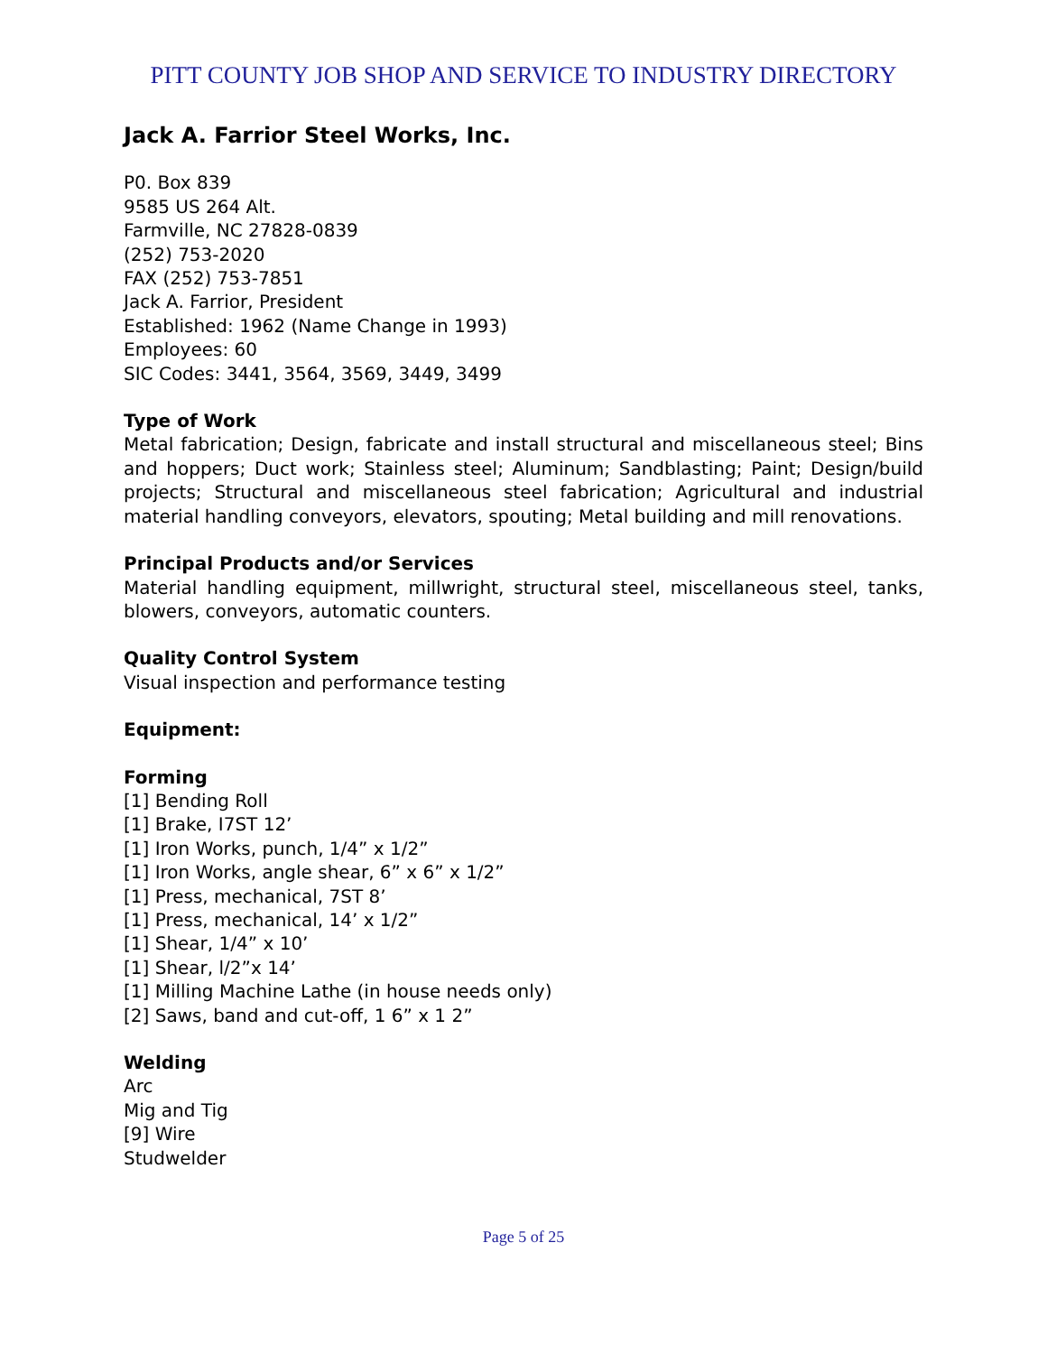PITT COUNTY JOB SHOP AND SERVICE TO INDUSTRY DIRECTORY
Jack A. Farrior Steel Works, Inc.
P0. Box 839
9585 US 264 Alt.
Farmville, NC 27828-0839
(252) 753-2020
FAX (252) 753-7851
Jack A. Farrior, President
Established: 1962 (Name Change in 1993)
Employees: 60
SIC Codes: 3441, 3564, 3569, 3449, 3499
Type of Work
Metal fabrication; Design, fabricate and install structural and miscellaneous steel; Bins and hoppers; Duct work; Stainless steel; Aluminum; Sandblasting; Paint; Design/build projects; Structural and miscellaneous steel fabrication; Agricultural and industrial material handling conveyors, elevators, spouting; Metal building and mill renovations.
Principal Products and/or Services
Material handling equipment, millwright, structural steel, miscellaneous steel, tanks, blowers, conveyors, automatic counters.
Quality Control System
Visual inspection and performance testing
Equipment:
Forming
[1] Bending Roll
[1] Brake, I7ST 12’
[1] Iron Works, punch, 1/4” x 1/2”
[1] Iron Works, angle shear, 6” x 6” x 1/2”
[1] Press, mechanical, 7ST 8’
[1] Press, mechanical, 14’ x 1/2”
[1] Shear, 1/4” x 10’
[1] Shear, l/2”x 14’
[1] Milling Machine Lathe (in house needs only)
[2] Saws, band and cut-off, 1 6” x 1 2”
Welding
Arc
Mig and Tig
[9] Wire
Studwelder
Page 5 of 25